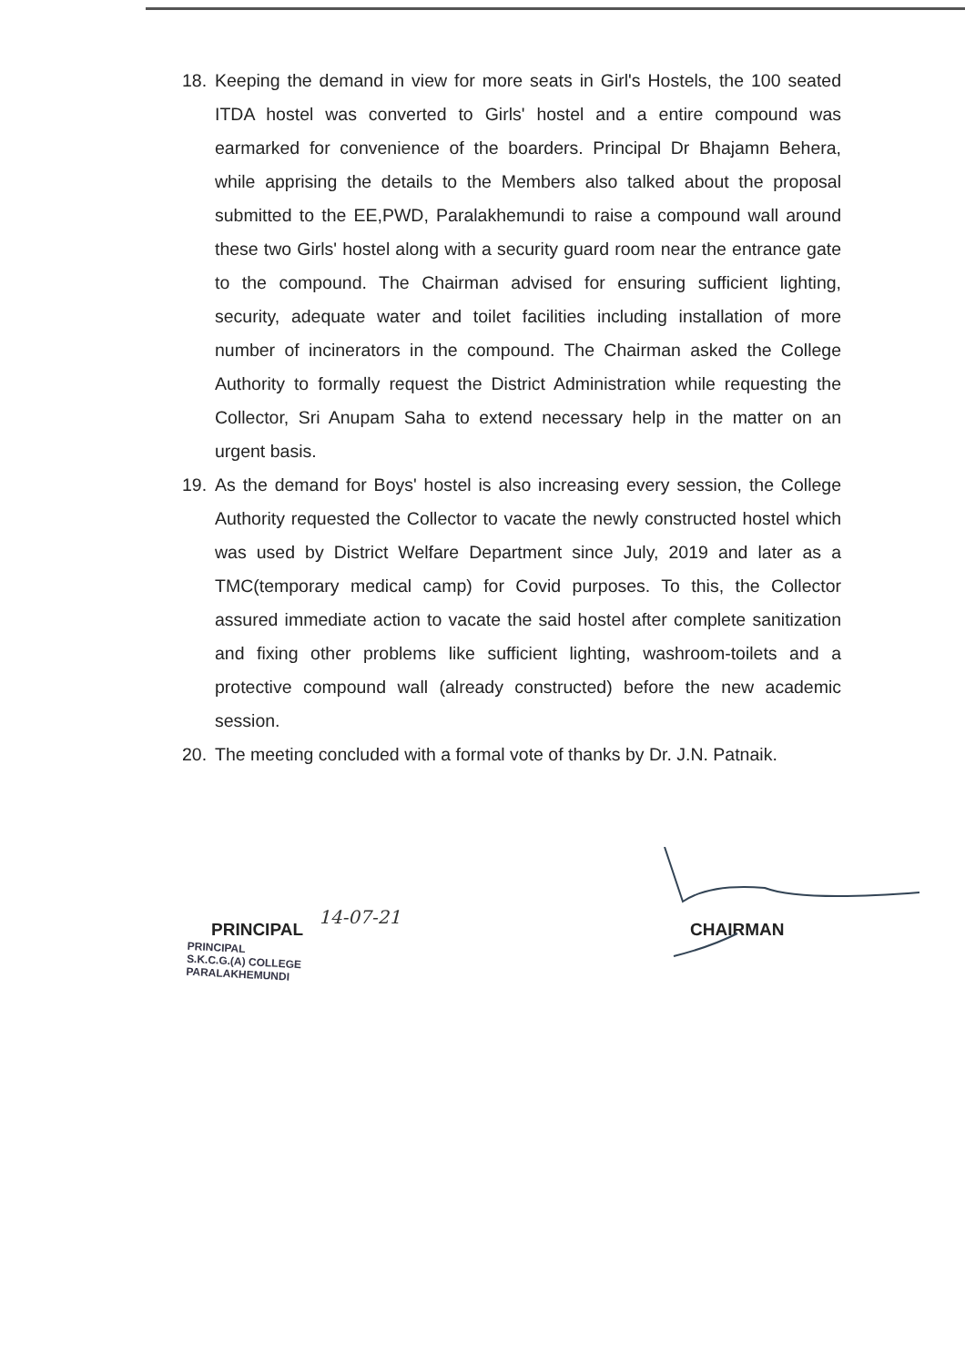18. Keeping the demand in view for more seats in Girl's Hostels, the 100 seated ITDA hostel was converted to Girls' hostel and a entire compound was earmarked for convenience of the boarders. Principal Dr Bhajamn Behera, while apprising the details to the Members also talked about the proposal submitted to the EE,PWD, Paralakhemundi to raise a compound wall around these two Girls' hostel along with a security guard room near the entrance gate to the compound. The Chairman advised for ensuring sufficient lighting, security, adequate water and toilet facilities including installation of more number of incinerators in the compound. The Chairman asked the College Authority to formally request the District Administration while requesting the Collector, Sri Anupam Saha to extend necessary help in the matter on an urgent basis.
19. As the demand for Boys' hostel is also increasing every session, the College Authority requested the Collector to vacate the newly constructed hostel which was used by District Welfare Department since July, 2019 and later as a TMC(temporary medical camp) for Covid purposes. To this, the Collector assured immediate action to vacate the said hostel after complete sanitization and fixing other problems like sufficient lighting, washroom-toilets and a protective compound wall (already constructed) before the new academic session.
20. The meeting concluded with a formal vote of thanks by Dr. J.N. Patnaik.
PRINCIPAL
14-07-21
PRINCIPAL
S.K.C.G.(A) COLLEGE
PARALAKHEMUNDI
CHAIRMAN